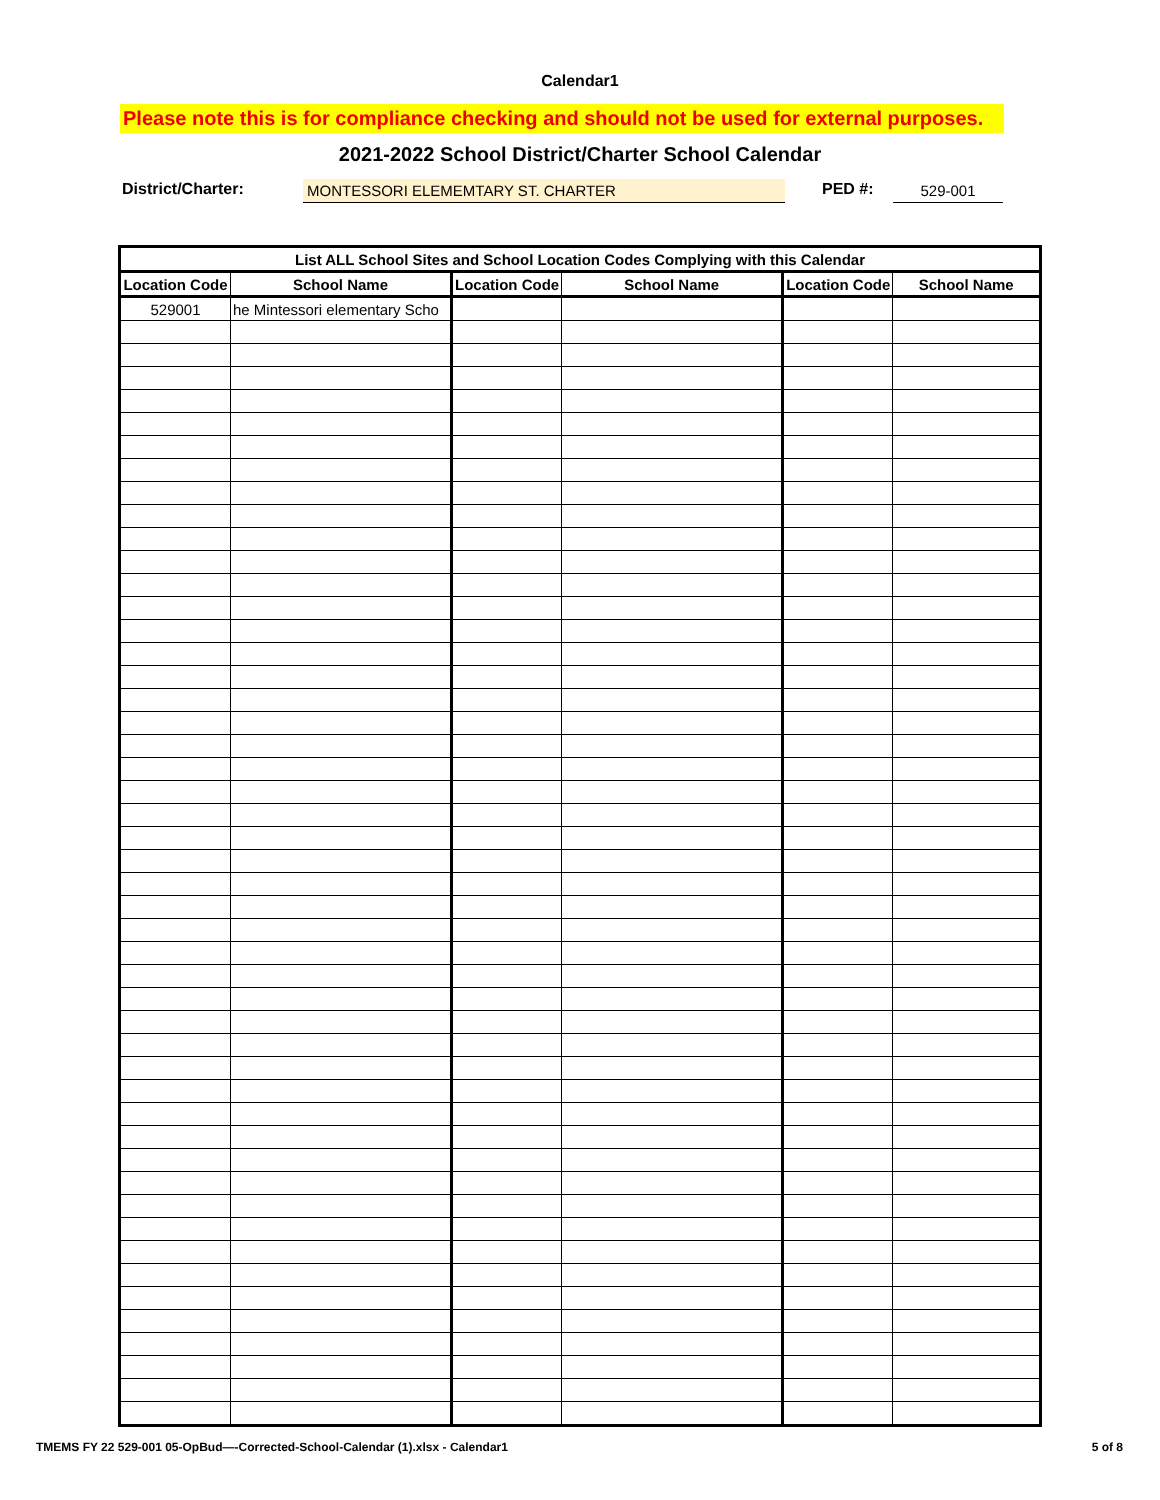Calendar1
Please note this is for compliance checking and should not be used for external purposes.
2021-2022 School District/Charter School Calendar
District/Charter: MONTESSORI ELEMEMTARY ST. CHARTER PED #: 529-001
| List ALL School Sites and School Location Codes Complying with this Calendar | | | | | |
| --- | --- | --- | --- | --- | --- |
| Location Code | School Name | Location Code | School Name | Location Code | School Name |
| 529001 | he Mintessori elementary Scho | | | | |
TMEMS FY 22 529-001 05-OpBud—-Corrected-School-Calendar (1).xlsx - Calendar1
5 of 8